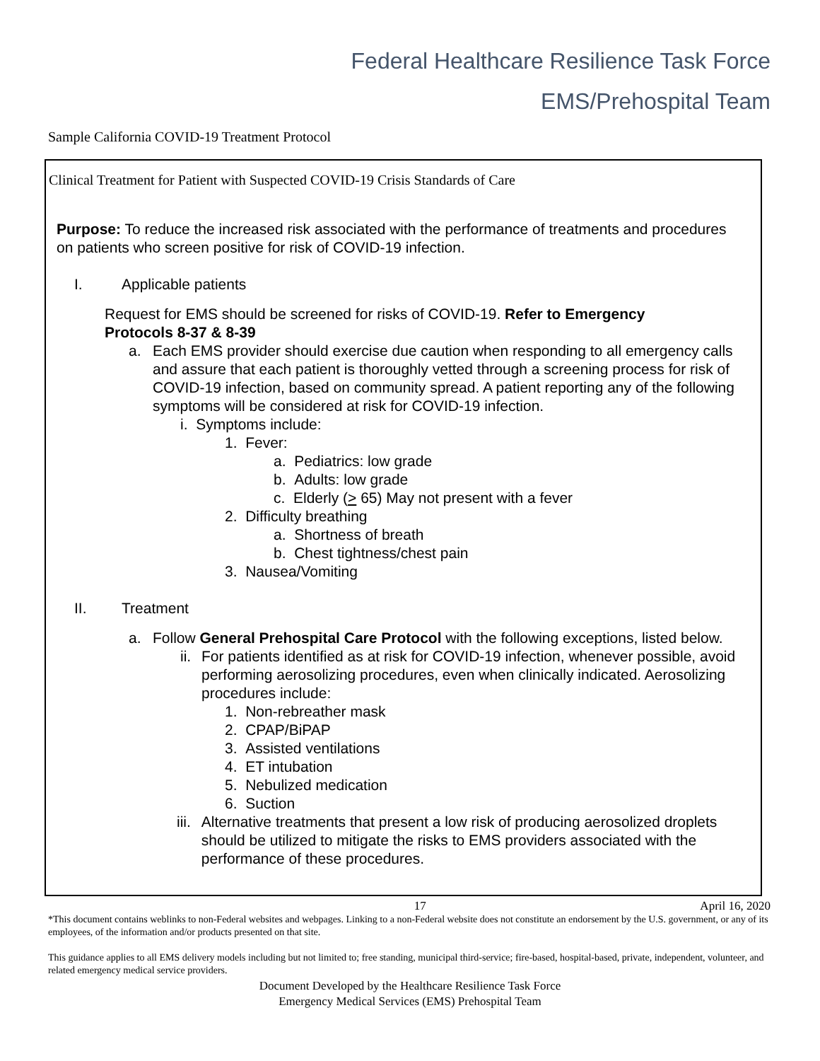Federal Healthcare Resilience Task Force
EMS/Prehospital Team
Sample California COVID-19 Treatment Protocol
Clinical Treatment for Patient with Suspected COVID-19 Crisis Standards of Care
Purpose: To reduce the increased risk associated with the performance of treatments and procedures on patients who screen positive for risk of COVID-19 infection.
I. Applicable patients
Request for EMS should be screened for risks of COVID-19. Refer to Emergency Protocols 8-37 & 8-39
a. Each EMS provider should exercise due caution when responding to all emergency calls and assure that each patient is thoroughly vetted through a screening process for risk of COVID-19 infection, based on community spread. A patient reporting any of the following symptoms will be considered at risk for COVID-19 infection.
i. Symptoms include:
1. Fever:
a. Pediatrics: low grade
b. Adults: low grade
c. Elderly (> 65) May not present with a fever
2. Difficulty breathing
a. Shortness of breath
b. Chest tightness/chest pain
3. Nausea/Vomiting
II. Treatment
a. Follow General Prehospital Care Protocol with the following exceptions, listed below.
ii. For patients identified as at risk for COVID-19 infection, whenever possible, avoid performing aerosolizing procedures, even when clinically indicated. Aerosolizing procedures include:
1. Non-rebreather mask
2. CPAP/BiPAP
3. Assisted ventilations
4. ET intubation
5. Nebulized medication
6. Suction
iii. Alternative treatments that present a low risk of producing aerosolized droplets should be utilized to mitigate the risks to EMS providers associated with the performance of these procedures.
17 April 16, 2020
*This document contains weblinks to non-Federal websites and webpages. Linking to a non-Federal website does not constitute an endorsement by the U.S. government, or any of its employees, of the information and/or products presented on that site.
This guidance applies to all EMS delivery models including but not limited to; free standing, municipal third-service; fire-based, hospital-based, private, independent, volunteer, and related emergency medical service providers.
Document Developed by the Healthcare Resilience Task Force
Emergency Medical Services (EMS) Prehospital Team